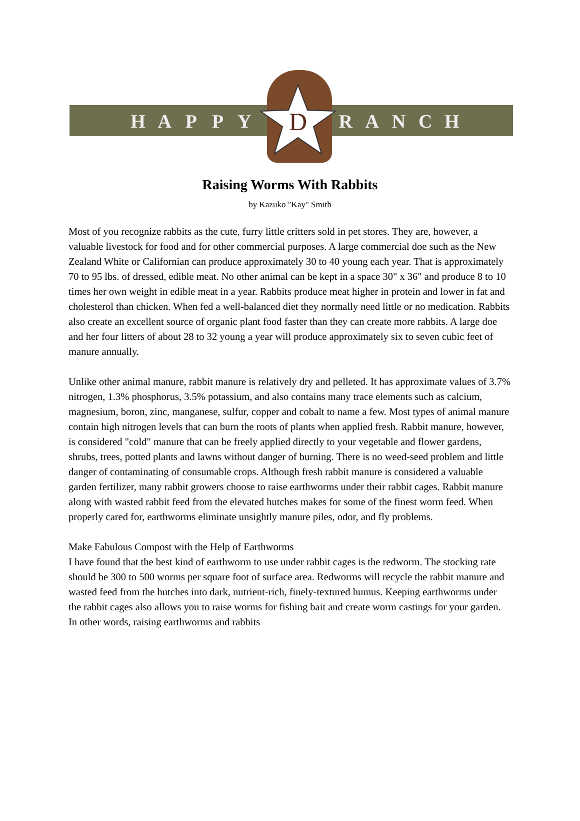D
HAPPY RANCH
Raising Worms With Rabbits
by Kazuko "Kay" Smith
Most of you recognize rabbits as the cute, furry little critters sold in pet stores. They are, however, a valuable livestock for food and for other commercial purposes. A large commercial doe such as the New Zealand White or Californian can produce approximately 30 to 40 young each year. That is approximately 70 to 95 lbs. of dressed, edible meat. No other animal can be kept in a space 30" x 36" and produce 8 to 10 times her own weight in edible meat in a year. Rabbits produce meat higher in protein and lower in fat and cholesterol than chicken. When fed a well-balanced diet they normally need little or no medication. Rabbits also create an excellent source of organic plant food faster than they can create more rabbits. A large doe and her four litters of about 28 to 32 young a year will produce approximately six to seven cubic feet of manure annually.
Unlike other animal manure, rabbit manure is relatively dry and pelleted. It has approximate values of 3.7% nitrogen, 1.3% phosphorus, 3.5% potassium, and also contains many trace elements such as calcium, magnesium, boron, zinc, manganese, sulfur, copper and cobalt to name a few. Most types of animal manure contain high nitrogen levels that can burn the roots of plants when applied fresh. Rabbit manure, however, is considered "cold" manure that can be freely applied directly to your vegetable and flower gardens, shrubs, trees, potted plants and lawns without danger of burning. There is no weed-seed problem and little danger of contaminating of consumable crops. Although fresh rabbit manure is considered a valuable garden fertilizer, many rabbit growers choose to raise earthworms under their rabbit cages. Rabbit manure along with wasted rabbit feed from the elevated hutches makes for some of the finest worm feed. When properly cared for, earthworms eliminate unsightly manure piles, odor, and fly problems.
Make Fabulous Compost with the Help of Earthworms
I have found that the best kind of earthworm to use under rabbit cages is the redworm. The stocking rate should be 300 to 500 worms per square foot of surface area. Redworms will recycle the rabbit manure and wasted feed from the hutches into dark, nutrient-rich, finely-textured humus. Keeping earthworms under the rabbit cages also allows you to raise worms for fishing bait and create worm castings for your garden. In other words, raising earthworms and rabbits